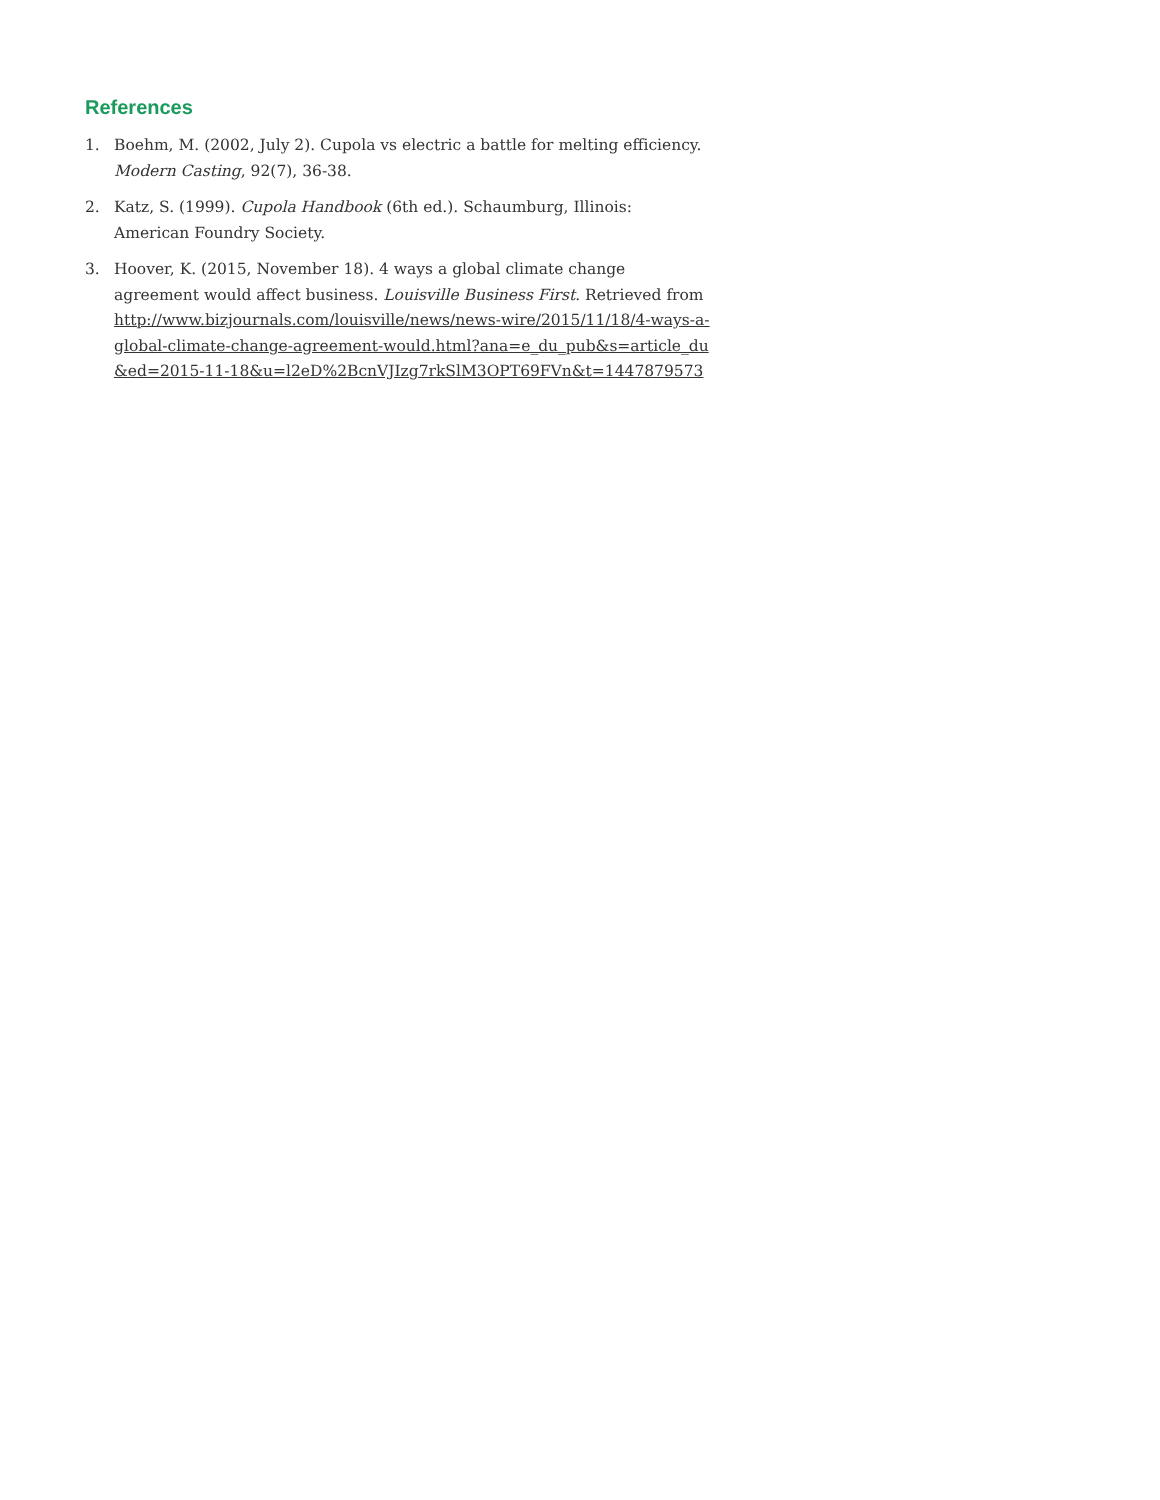References
1. Boehm, M. (2002, July 2). Cupola vs electric a battle for melting efficiency. Modern Casting, 92(7), 36-38.
2. Katz, S. (1999). Cupola Handbook (6th ed.). Schaumburg, Illinois: American Foundry Society.
3. Hoover, K. (2015, November 18). 4 ways a global climate change agreement would affect business. Louisville Business First. Retrieved from http://www.bizjournals.com/louisville/news/news-wire/2015/11/18/4-ways-a-global-climate-change-agreement-would.html?ana=e_du_pub&s=article_du&ed=2015-11-18&u=l2eD%2BcnVJIzg7rkSlM3OPT69FVn&t=1447879573